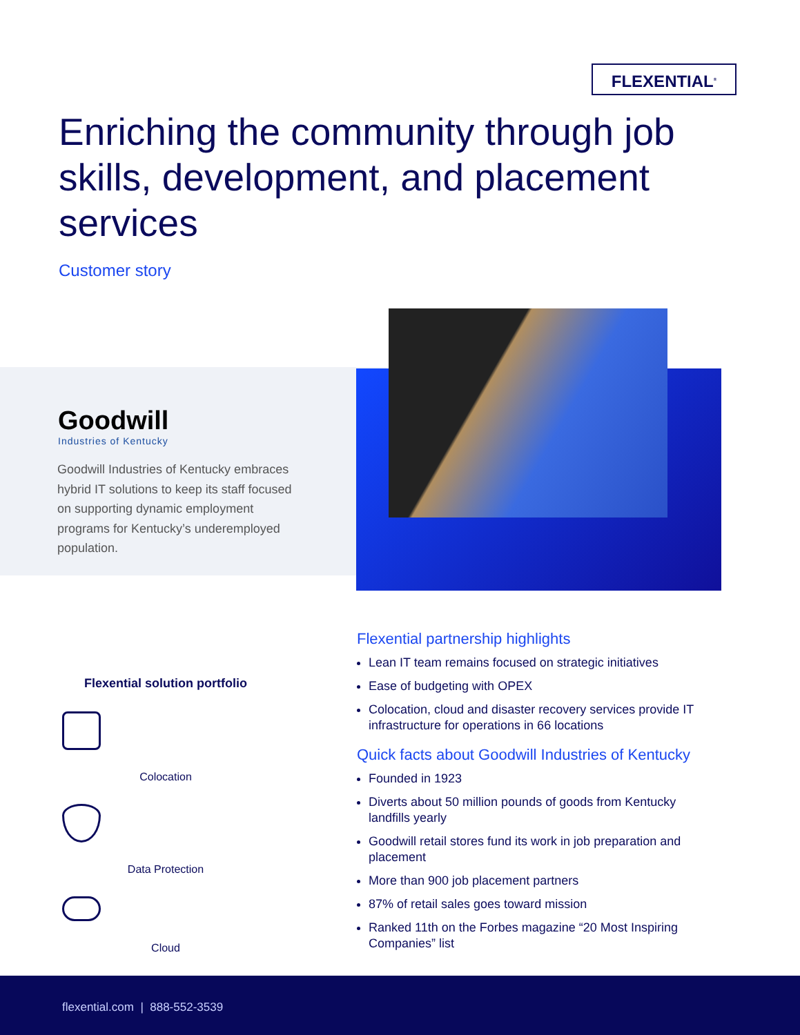FLEXENTIAL<sup>®</sup>
Enriching the community through job skills, development, and placement services
Customer story
Goodwill
Industries of Kentucky
Goodwill Industries of Kentucky embraces hybrid IT solutions to keep its staff focused on supporting dynamic employment programs for Kentucky’s underemployed population.
Flexential solution portfolio
Colocation
Data Protection
Cloud
Flexential partnership highlights
Lean IT team remains focused on strategic initiatives
Ease of budgeting with OPEX
Colocation, cloud and disaster recovery services provide IT infrastructure for operations in 66 locations
Quick facts about Goodwill Industries of Kentucky
Founded in 1923
Diverts about 50 million pounds of goods from Kentucky landfills yearly
Goodwill retail stores fund its work in job preparation and placement
More than 900 job placement partners
87% of retail sales goes toward mission
Ranked 11th on the Forbes magazine “20 Most Inspiring Companies” list
flexential.com | 888-552-3539